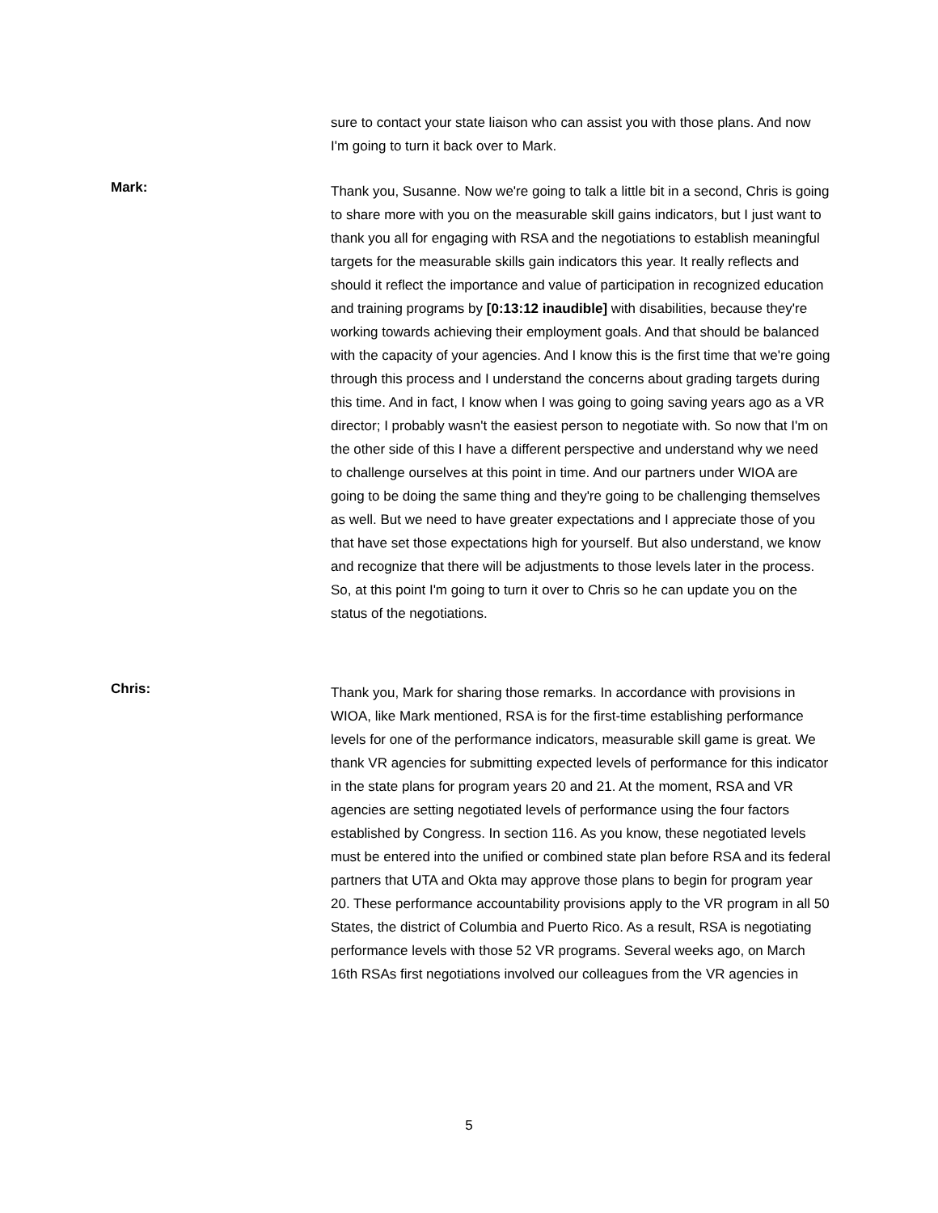sure to contact your state liaison who can assist you with those plans. And now I'm going to turn it back over to Mark.
Mark:
Thank you, Susanne. Now we're going to talk a little bit in a second, Chris is going to share more with you on the measurable skill gains indicators, but I just want to thank you all for engaging with RSA and the negotiations to establish meaningful targets for the measurable skills gain indicators this year. It really reflects and should it reflect the importance and value of participation in recognized education and training programs by [0:13:12 inaudible] with disabilities, because they're working towards achieving their employment goals. And that should be balanced with the capacity of your agencies. And I know this is the first time that we're going through this process and I understand the concerns about grading targets during this time. And in fact, I know when I was going to going saving years ago as a VR director; I probably wasn't the easiest person to negotiate with. So now that I'm on the other side of this I have a different perspective and understand why we need to challenge ourselves at this point in time. And our partners under WIOA are going to be doing the same thing and they're going to be challenging themselves as well. But we need to have greater expectations and I appreciate those of you that have set those expectations high for yourself. But also understand, we know and recognize that there will be adjustments to those levels later in the process. So, at this point I'm going to turn it over to Chris so he can update you on the status of the negotiations.
Chris:
Thank you, Mark for sharing those remarks. In accordance with provisions in WIOA, like Mark mentioned, RSA is for the first-time establishing performance levels for one of the performance indicators, measurable skill game is great. We thank VR agencies for submitting expected levels of performance for this indicator in the state plans for program years 20 and 21. At the moment, RSA and VR agencies are setting negotiated levels of performance using the four factors established by Congress. In section 116. As you know, these negotiated levels must be entered into the unified or combined state plan before RSA and its federal partners that UTA and Okta may approve those plans to begin for program year 20. These performance accountability provisions apply to the VR program in all 50 States, the district of Columbia and Puerto Rico. As a result, RSA is negotiating performance levels with those 52 VR programs. Several weeks ago, on March 16th RSAs first negotiations involved our colleagues from the VR agencies in
5